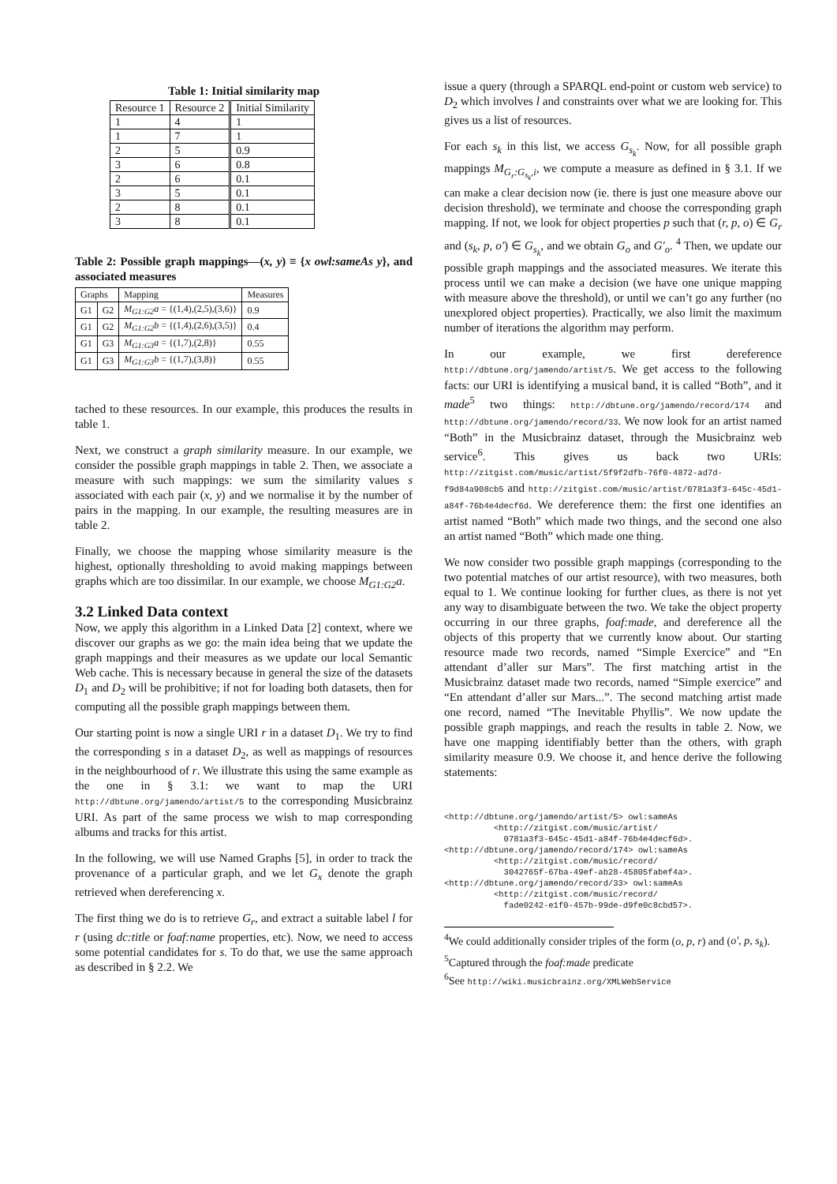Table 1: Initial similarity map
| Resource 1 | Resource 2 | Initial Similarity |
| --- | --- | --- |
| 1 | 4 | 1 |
| 1 | 7 | 1 |
| 2 | 5 | 0.9 |
| 3 | 6 | 0.8 |
| 2 | 6 | 0.1 |
| 3 | 5 | 0.1 |
| 2 | 8 | 0.1 |
| 3 | 8 | 0.1 |
Table 2: Possible graph mappings—(x, y) ≡ {x owl:sameAs y}, and associated measures
| Graphs | | Mapping | Measures |
| --- | --- | --- | --- |
| G1 | G2 | M<sub>G1:G2</sub>a = {(1,4),(2,5),(3,6)} | 0.9 |
| G1 | G2 | M<sub>G1:G2</sub>b = {(1,4),(2,6),(3,5)} | 0.4 |
| G1 | G3 | M<sub>G1:G3</sub>a = {(1,7),(2,8)} | 0.55 |
| G1 | G3 | M<sub>G1:G3</sub>b = {(1,7),(3,8)} | 0.55 |
tached to these resources. In our example, this produces the results in table 1.
Next, we construct a graph similarity measure. In our example, we consider the possible graph mappings in table 2. Then, we associate a measure with such mappings: we sum the similarity values s associated with each pair (x, y) and we normalise it by the number of pairs in the mapping. In our example, the resulting measures are in table 2.
Finally, we choose the mapping whose similarity measure is the highest, optionally thresholding to avoid making mappings between graphs which are too dissimilar. In our example, we choose M<sub>G1:G2</sub>a.
3.2 Linked Data context
Now, we apply this algorithm in a Linked Data [2] context, where we discover our graphs as we go: the main idea being that we update the graph mappings and their measures as we update our local Semantic Web cache. This is necessary because in general the size of the datasets D<sub>1</sub> and D<sub>2</sub> will be prohibitive; if not for loading both datasets, then for computing all the possible graph mappings between them.
Our starting point is now a single URI r in a dataset D<sub>1</sub>. We try to find the corresponding s in a dataset D<sub>2</sub>, as well as mappings of resources in the neighbourhood of r. We illustrate this using the same example as the one in § 3.1: we want to map the URI http://dbtune.org/jamendo/artist/5 to the corresponding Musicbrainz URI. As part of the same process we wish to map corresponding albums and tracks for this artist.
In the following, we will use Named Graphs [5], in order to track the provenance of a particular graph, and we let G<sub>x</sub> denote the graph retrieved when dereferencing x.
The first thing we do is to retrieve G<sub>r</sub>, and extract a suitable label l for r (using dc:title or foaf:name properties, etc). Now, we need to access some potential candidates for s. To do that, we use the same approach as described in § 2.2. We
issue a query (through a SPARQL end-point or custom web service) to D<sub>2</sub> which involves l and constraints over what we are looking for. This gives us a list of resources.
For each s<sub>k</sub> in this list, we access G<sub>s<sub>k</sub></sub>. Now, for all possible graph mappings M<sub>G<sub>r</sub>:G<sub>s<sub>k</sub></sub>,i</sub>, we compute a measure as defined in § 3.1. If we can make a clear decision now (ie. there is just one measure above our decision threshold), we terminate and choose the corresponding graph mapping. If not, we look for object properties p such that (r, p, o) ∈ G<sub>r</sub> and (s<sub>k</sub>, p, o′) ∈ G<sub>s<sub>k</sub></sub>, and we obtain G<sub>o</sub> and G′<sub>o</sub>. <sup>4</sup> Then, we update our possible graph mappings and the associated measures. We iterate this process until we can make a decision (we have one unique mapping with measure above the threshold), or until we can’t go any further (no unexplored object properties). Practically, we also limit the maximum number of iterations the algorithm may perform.
In our example, we first dereference http://dbtune.org/jamendo/artist/5. We get access to the following facts: our URI is identifying a musical band, it is called “Both”, and it made<sup>5</sup> two things: http://dbtune.org/jamendo/record/174 and http://dbtune.org/jamendo/record/33. We now look for an artist named “Both” in the Musicbrainz dataset, through the Musicbrainz web service<sup>6</sup>. This gives us back two URIs: http://zitgist.com/music/artist/5f9f2dfb-76f0-4872-ad7d-f9d84a908cb5 and http://zitgist.com/music/artist/0781a3f3-645c-45d1-a84f-76b4e4decf6d. We dereference them: the first one identifies an artist named “Both” which made two things, and the second one also an artist named “Both” which made one thing.
We now consider two possible graph mappings (corresponding to the two potential matches of our artist resource), with two measures, both equal to 1. We continue looking for further clues, as there is not yet any way to disambiguate between the two. We take the object property occurring in our three graphs, foaf:made, and dereference all the objects of this property that we currently know about. Our starting resource made two records, named “Simple Exercice” and “En attendant d’aller sur Mars”. The first matching artist in the Musicbrainz dataset made two records, named “Simple exercice” and “En attendant d’aller sur Mars...”. The second matching artist made one record, named “The Inevitable Phyllis”. We now update the possible graph mappings, and reach the results in table 2. Now, we have one mapping identifiably better than the others, with graph similarity measure 0.9. We choose it, and hence derive the following statements:
<http://dbtune.org/jamendo/artist/5> owl:sameAs
          <http://zitgist.com/music/artist/
            0781a3f3-645c-45d1-a84f-76b4e4decf6d>.
<http://dbtune.org/jamendo/record/174> owl:sameAs
          <http://zitgist.com/music/record/
            3042765f-67ba-49ef-ab28-45805fabef4a>.
<http://dbtune.org/jamendo/record/33> owl:sameAs
          <http://zitgist.com/music/record/
            fade0242-e1f0-457b-99de-d9fe0c8cbd57>.
<sup>4</sup> We could additionally consider triples of the form (o, p, r) and (o′, p, s<sub>k</sub>).
<sup>5</sup> Captured through the foaf:made predicate
<sup>6</sup> See http://wiki.musicbrainz.org/XMLWebService